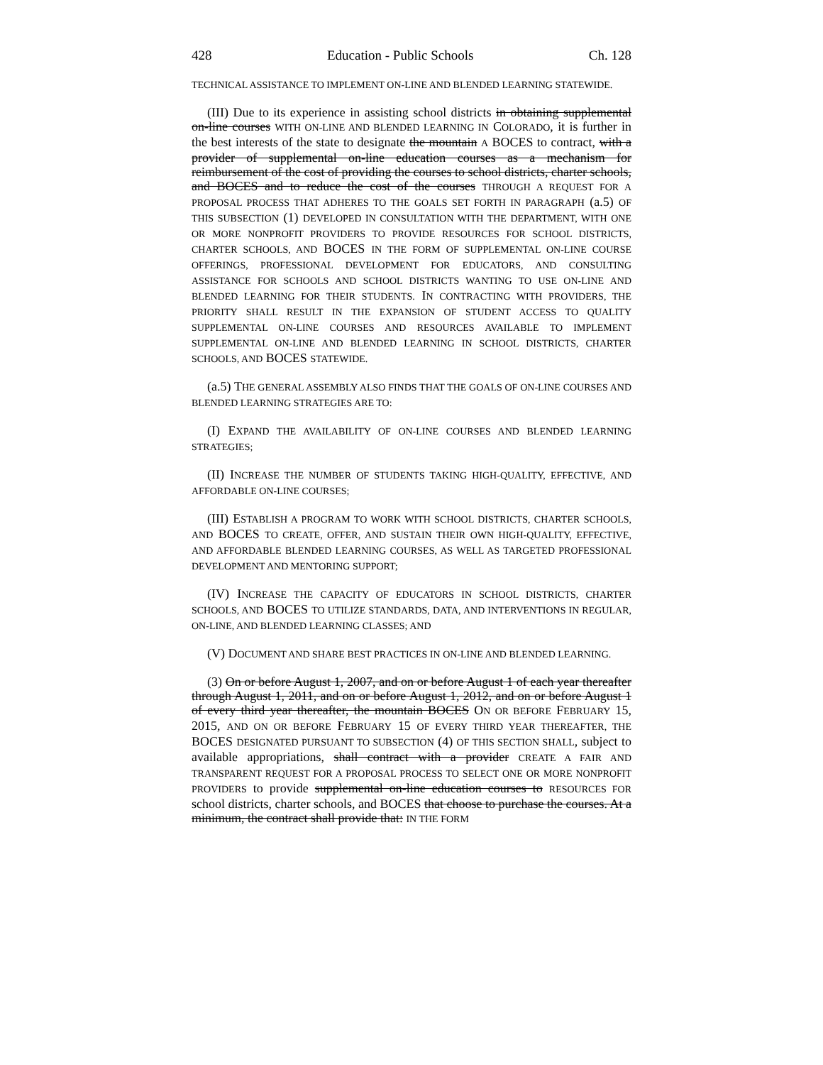428 Education - Public Schools Ch. 128
TECHNICAL ASSISTANCE TO IMPLEMENT ON-LINE AND BLENDED LEARNING STATEWIDE.
(III) Due to its experience in assisting school districts in obtaining supplemental on-line courses WITH ON-LINE AND BLENDED LEARNING IN COLORADO, it is further in the best interests of the state to designate the mountain A BOCES to contract, with a provider of supplemental on-line education courses as a mechanism for reimbursement of the cost of providing the courses to school districts, charter schools, and BOCES and to reduce the cost of the courses THROUGH A REQUEST FOR A PROPOSAL PROCESS THAT ADHERES TO THE GOALS SET FORTH IN PARAGRAPH (a.5) OF THIS SUBSECTION (1) DEVELOPED IN CONSULTATION WITH THE DEPARTMENT, WITH ONE OR MORE NONPROFIT PROVIDERS TO PROVIDE RESOURCES FOR SCHOOL DISTRICTS, CHARTER SCHOOLS, AND BOCES IN THE FORM OF SUPPLEMENTAL ON-LINE COURSE OFFERINGS, PROFESSIONAL DEVELOPMENT FOR EDUCATORS, AND CONSULTING ASSISTANCE FOR SCHOOLS AND SCHOOL DISTRICTS WANTING TO USE ON-LINE AND BLENDED LEARNING FOR THEIR STUDENTS. IN CONTRACTING WITH PROVIDERS, THE PRIORITY SHALL RESULT IN THE EXPANSION OF STUDENT ACCESS TO QUALITY SUPPLEMENTAL ON-LINE COURSES AND RESOURCES AVAILABLE TO IMPLEMENT SUPPLEMENTAL ON-LINE AND BLENDED LEARNING IN SCHOOL DISTRICTS, CHARTER SCHOOLS, AND BOCES STATEWIDE.
(a.5) THE GENERAL ASSEMBLY ALSO FINDS THAT THE GOALS OF ON-LINE COURSES AND BLENDED LEARNING STRATEGIES ARE TO:
(I) EXPAND THE AVAILABILITY OF ON-LINE COURSES AND BLENDED LEARNING STRATEGIES;
(II) INCREASE THE NUMBER OF STUDENTS TAKING HIGH-QUALITY, EFFECTIVE, AND AFFORDABLE ON-LINE COURSES;
(III) ESTABLISH A PROGRAM TO WORK WITH SCHOOL DISTRICTS, CHARTER SCHOOLS, AND BOCES TO CREATE, OFFER, AND SUSTAIN THEIR OWN HIGH-QUALITY, EFFECTIVE, AND AFFORDABLE BLENDED LEARNING COURSES, AS WELL AS TARGETED PROFESSIONAL DEVELOPMENT AND MENTORING SUPPORT;
(IV) INCREASE THE CAPACITY OF EDUCATORS IN SCHOOL DISTRICTS, CHARTER SCHOOLS, AND BOCES TO UTILIZE STANDARDS, DATA, AND INTERVENTIONS IN REGULAR, ON-LINE, AND BLENDED LEARNING CLASSES; AND
(V) DOCUMENT AND SHARE BEST PRACTICES IN ON-LINE AND BLENDED LEARNING.
(3) On or before August 1, 2007, and on or before August 1 of each year thereafter through August 1, 2011, and on or before August 1, 2012, and on or before August 1 of every third year thereafter, the mountain BOCES ON OR BEFORE FEBRUARY 15, 2015, AND ON OR BEFORE FEBRUARY 15 OF EVERY THIRD YEAR THEREAFTER, THE BOCES DESIGNATED PURSUANT TO SUBSECTION (4) OF THIS SECTION SHALL, subject to available appropriations, shall contract with a provider CREATE A FAIR AND TRANSPARENT REQUEST FOR A PROPOSAL PROCESS TO SELECT ONE OR MORE NONPROFIT PROVIDERS to provide supplemental on-line education courses to RESOURCES FOR school districts, charter schools, and BOCES that choose to purchase the courses. At a minimum, the contract shall provide that: IN THE FORM